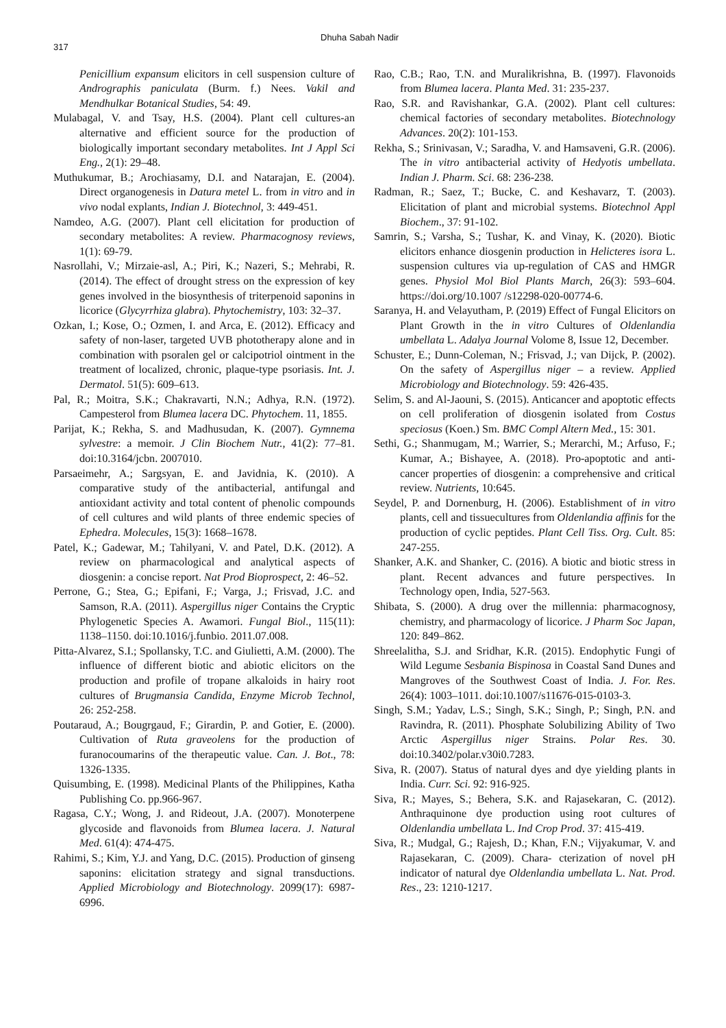317
Dhuha Sabah Nadir
Penicillium expansum elicitors in cell suspension culture of Andrographis paniculata (Burm. f.) Nees. Vakil and Mendhulkar Botanical Studies, 54: 49.
Mulabagal, V. and Tsay, H.S. (2004). Plant cell cultures-an alternative and efficient source for the production of biologically important secondary metabolites. Int J Appl Sci Eng., 2(1): 29–48.
Muthukumar, B.; Arochiasamy, D.I. and Natarajan, E. (2004). Direct organogenesis in Datura metel L. from in vitro and in vivo nodal explants, Indian J. Biotechnol, 3: 449-451.
Namdeo, A.G. (2007). Plant cell elicitation for production of secondary metabolites: A review. Pharmacognosy reviews, 1(1): 69-79.
Nasrollahi, V.; Mirzaie-asl, A.; Piri, K.; Nazeri, S.; Mehrabi, R. (2014). The effect of drought stress on the expression of key genes involved in the biosynthesis of triterpenoid saponins in licorice (Glycyrrhiza glabra). Phytochemistry, 103: 32–37.
Ozkan, I.; Kose, O.; Ozmen, I. and Arca, E. (2012). Efficacy and safety of non-laser, targeted UVB phototherapy alone and in combination with psoralen gel or calcipotriol ointment in the treatment of localized, chronic, plaque-type psoriasis. Int. J. Dermatol. 51(5): 609–613.
Pal, R.; Moitra, S.K.; Chakravarti, N.N.; Adhya, R.N. (1972). Campesterol from Blumea lacera DC. Phytochem. 11, 1855.
Parijat, K.; Rekha, S. and Madhusudan, K. (2007). Gymnema sylvestre: a memoir. J Clin Biochem Nutr., 41(2): 77–81. doi:10.3164/jcbn. 2007010.
Parsaeimehr, A.; Sargsyan, E. and Javidnia, K. (2010). A comparative study of the antibacterial, antifungal and antioxidant activity and total content of phenolic compounds of cell cultures and wild plants of three endemic species of Ephedra. Molecules, 15(3): 1668–1678.
Patel, K.; Gadewar, M.; Tahilyani, V. and Patel, D.K. (2012). A review on pharmacological and analytical aspects of diosgenin: a concise report. Nat Prod Bioprospect, 2: 46–52.
Perrone, G.; Stea, G.; Epifani, F.; Varga, J.; Frisvad, J.C. and Samson, R.A. (2011). Aspergillus niger Contains the Cryptic Phylogenetic Species A. Awamori. Fungal Biol., 115(11): 1138–1150. doi:10.1016/j.funbio. 2011.07.008.
Pitta-Alvarez, S.I.; Spollansky, T.C. and Giulietti, A.M. (2000). The influence of different biotic and abiotic elicitors on the production and profile of tropane alkaloids in hairy root cultures of Brugmansia Candida, Enzyme Microb Technol, 26: 252-258.
Poutaraud, A.; Bougrgaud, F.; Girardin, P. and Gotier, E. (2000). Cultivation of Ruta graveolens for the production of furanocoumarins of the therapeutic value. Can. J. Bot., 78: 1326-1335.
Quisumbing, E. (1998). Medicinal Plants of the Philippines, Katha Publishing Co. pp.966-967.
Ragasa, C.Y.; Wong, J. and Rideout, J.A. (2007). Monoterpene glycoside and flavonoids from Blumea lacera. J. Natural Med. 61(4): 474-475.
Rahimi, S.; Kim, Y.J. and Yang, D.C. (2015). Production of ginseng saponins: elicitation strategy and signal transductions. Applied Microbiology and Biotechnology. 2099(17): 6987-6996.
Rao, C.B.; Rao, T.N. and Muralikrishna, B. (1997). Flavonoids from Blumea lacera. Planta Med. 31: 235-237.
Rao, S.R. and Ravishankar, G.A. (2002). Plant cell cultures: chemical factories of secondary metabolites. Biotechnology Advances. 20(2): 101-153.
Rekha, S.; Srinivasan, V.; Saradha, V. and Hamsaveni, G.R. (2006). The in vitro antibacterial activity of Hedyotis umbellata. Indian J. Pharm. Sci. 68: 236-238.
Radman, R.; Saez, T.; Bucke, C. and Keshavarz, T. (2003). Elicitation of plant and microbial systems. Biotechnol Appl Biochem., 37: 91-102.
Samrin, S.; Varsha, S.; Tushar, K. and Vinay, K. (2020). Biotic elicitors enhance diosgenin production in Helicteres isora L. suspension cultures via up-regulation of CAS and HMGR genes. Physiol Mol Biol Plants March, 26(3): 593–604. https://doi.org/10.1007 /s12298-020-00774-6.
Saranya, H. and Velayutham, P. (2019) Effect of Fungal Elicitors on Plant Growth in the in vitro Cultures of Oldenlandia umbellata L. Adalya Journal Volome 8, Issue 12, December.
Schuster, E.; Dunn-Coleman, N.; Frisvad, J.; van Dijck, P. (2002). On the safety of Aspergillus niger – a review. Applied Microbiology and Biotechnology. 59: 426-435.
Selim, S. and Al-Jaouni, S. (2015). Anticancer and apoptotic effects on cell proliferation of diosgenin isolated from Costus speciosus (Koen.) Sm. BMC Compl Altern Med., 15: 301.
Sethi, G.; Shanmugam, M.; Warrier, S.; Merarchi, M.; Arfuso, F.; Kumar, A.; Bishayee, A. (2018). Pro-apoptotic and anti-cancer properties of diosgenin: a comprehensive and critical review. Nutrients, 10:645.
Seydel, P. and Dornenburg, H. (2006). Establishment of in vitro plants, cell and tissuecultures from Oldenlandia affinis for the production of cyclic peptides. Plant Cell Tiss. Org. Cult. 85: 247-255.
Shanker, A.K. and Shanker, C. (2016). A biotic and biotic stress in plant. Recent advances and future perspectives. In Technology open, India, 527-563.
Shibata, S. (2000). A drug over the millennia: pharmacognosy, chemistry, and pharmacology of licorice. J Pharm Soc Japan, 120: 849–862.
Shreelalitha, S.J. and Sridhar, K.R. (2015). Endophytic Fungi of Wild Legume Sesbania Bispinosa in Coastal Sand Dunes and Mangroves of the Southwest Coast of India. J. For. Res. 26(4): 1003–1011. doi:10.1007/s11676-015-0103-3.
Singh, S.M.; Yadav, L.S.; Singh, S.K.; Singh, P.; Singh, P.N. and Ravindra, R. (2011). Phosphate Solubilizing Ability of Two Arctic Aspergillus niger Strains. Polar Res. 30. doi:10.3402/polar.v30i0.7283.
Siva, R. (2007). Status of natural dyes and dye yielding plants in India. Curr. Sci. 92: 916-925.
Siva, R.; Mayes, S.; Behera, S.K. and Rajasekaran, C. (2012). Anthraquinone dye production using root cultures of Oldenlandia umbellata L. Ind Crop Prod. 37: 415-419.
Siva, R.; Mudgal, G.; Rajesh, D.; Khan, F.N.; Vijyakumar, V. and Rajasekaran, C. (2009). Chara- cterization of novel pH indicator of natural dye Oldenlandia umbellata L. Nat. Prod. Res., 23: 1210-1217.